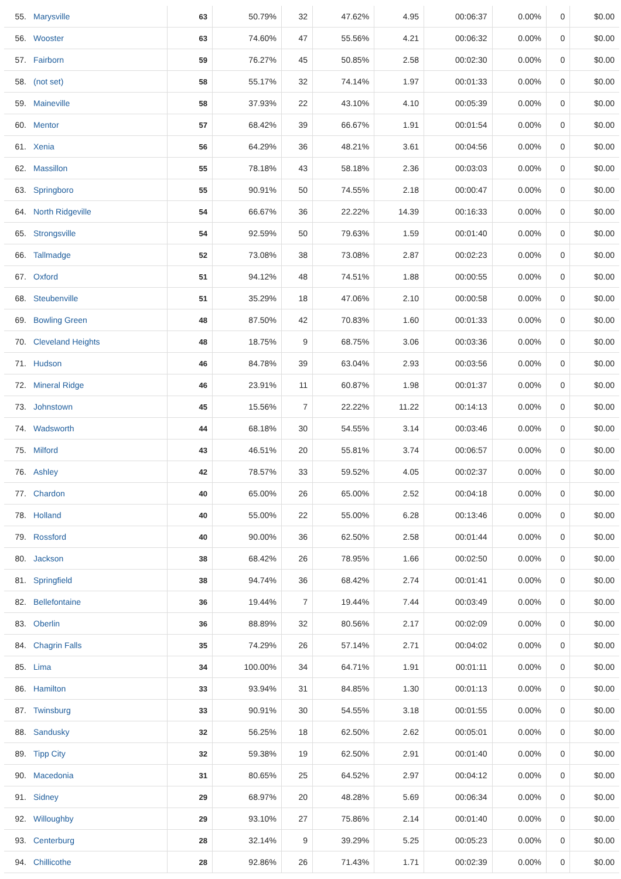| 55. | Marysville | 63 | 50.79% | 32 | 47.62% | 4.95 | 00:06:37 | 0.00% | 0 | $0.00 |
| 56. | Wooster | 63 | 74.60% | 47 | 55.56% | 4.21 | 00:06:32 | 0.00% | 0 | $0.00 |
| 57. | Fairborn | 59 | 76.27% | 45 | 50.85% | 2.58 | 00:02:30 | 0.00% | 0 | $0.00 |
| 58. | (not set) | 58 | 55.17% | 32 | 74.14% | 1.97 | 00:01:33 | 0.00% | 0 | $0.00 |
| 59. | Maineville | 58 | 37.93% | 22 | 43.10% | 4.10 | 00:05:39 | 0.00% | 0 | $0.00 |
| 60. | Mentor | 57 | 68.42% | 39 | 66.67% | 1.91 | 00:01:54 | 0.00% | 0 | $0.00 |
| 61. | Xenia | 56 | 64.29% | 36 | 48.21% | 3.61 | 00:04:56 | 0.00% | 0 | $0.00 |
| 62. | Massillon | 55 | 78.18% | 43 | 58.18% | 2.36 | 00:03:03 | 0.00% | 0 | $0.00 |
| 63. | Springboro | 55 | 90.91% | 50 | 74.55% | 2.18 | 00:00:47 | 0.00% | 0 | $0.00 |
| 64. | North Ridgeville | 54 | 66.67% | 36 | 22.22% | 14.39 | 00:16:33 | 0.00% | 0 | $0.00 |
| 65. | Strongsville | 54 | 92.59% | 50 | 79.63% | 1.59 | 00:01:40 | 0.00% | 0 | $0.00 |
| 66. | Tallmadge | 52 | 73.08% | 38 | 73.08% | 2.87 | 00:02:23 | 0.00% | 0 | $0.00 |
| 67. | Oxford | 51 | 94.12% | 48 | 74.51% | 1.88 | 00:00:55 | 0.00% | 0 | $0.00 |
| 68. | Steubenville | 51 | 35.29% | 18 | 47.06% | 2.10 | 00:00:58 | 0.00% | 0 | $0.00 |
| 69. | Bowling Green | 48 | 87.50% | 42 | 70.83% | 1.60 | 00:01:33 | 0.00% | 0 | $0.00 |
| 70. | Cleveland Heights | 48 | 18.75% | 9 | 68.75% | 3.06 | 00:03:36 | 0.00% | 0 | $0.00 |
| 71. | Hudson | 46 | 84.78% | 39 | 63.04% | 2.93 | 00:03:56 | 0.00% | 0 | $0.00 |
| 72. | Mineral Ridge | 46 | 23.91% | 11 | 60.87% | 1.98 | 00:01:37 | 0.00% | 0 | $0.00 |
| 73. | Johnstown | 45 | 15.56% | 7 | 22.22% | 11.22 | 00:14:13 | 0.00% | 0 | $0.00 |
| 74. | Wadsworth | 44 | 68.18% | 30 | 54.55% | 3.14 | 00:03:46 | 0.00% | 0 | $0.00 |
| 75. | Milford | 43 | 46.51% | 20 | 55.81% | 3.74 | 00:06:57 | 0.00% | 0 | $0.00 |
| 76. | Ashley | 42 | 78.57% | 33 | 59.52% | 4.05 | 00:02:37 | 0.00% | 0 | $0.00 |
| 77. | Chardon | 40 | 65.00% | 26 | 65.00% | 2.52 | 00:04:18 | 0.00% | 0 | $0.00 |
| 78. | Holland | 40 | 55.00% | 22 | 55.00% | 6.28 | 00:13:46 | 0.00% | 0 | $0.00 |
| 79. | Rossford | 40 | 90.00% | 36 | 62.50% | 2.58 | 00:01:44 | 0.00% | 0 | $0.00 |
| 80. | Jackson | 38 | 68.42% | 26 | 78.95% | 1.66 | 00:02:50 | 0.00% | 0 | $0.00 |
| 81. | Springfield | 38 | 94.74% | 36 | 68.42% | 2.74 | 00:01:41 | 0.00% | 0 | $0.00 |
| 82. | Bellefontaine | 36 | 19.44% | 7 | 19.44% | 7.44 | 00:03:49 | 0.00% | 0 | $0.00 |
| 83. | Oberlin | 36 | 88.89% | 32 | 80.56% | 2.17 | 00:02:09 | 0.00% | 0 | $0.00 |
| 84. | Chagrin Falls | 35 | 74.29% | 26 | 57.14% | 2.71 | 00:04:02 | 0.00% | 0 | $0.00 |
| 85. | Lima | 34 | 100.00% | 34 | 64.71% | 1.91 | 00:01:11 | 0.00% | 0 | $0.00 |
| 86. | Hamilton | 33 | 93.94% | 31 | 84.85% | 1.30 | 00:01:13 | 0.00% | 0 | $0.00 |
| 87. | Twinsburg | 33 | 90.91% | 30 | 54.55% | 3.18 | 00:01:55 | 0.00% | 0 | $0.00 |
| 88. | Sandusky | 32 | 56.25% | 18 | 62.50% | 2.62 | 00:05:01 | 0.00% | 0 | $0.00 |
| 89. | Tipp City | 32 | 59.38% | 19 | 62.50% | 2.91 | 00:01:40 | 0.00% | 0 | $0.00 |
| 90. | Macedonia | 31 | 80.65% | 25 | 64.52% | 2.97 | 00:04:12 | 0.00% | 0 | $0.00 |
| 91. | Sidney | 29 | 68.97% | 20 | 48.28% | 5.69 | 00:06:34 | 0.00% | 0 | $0.00 |
| 92. | Willoughby | 29 | 93.10% | 27 | 75.86% | 2.14 | 00:01:40 | 0.00% | 0 | $0.00 |
| 93. | Centerburg | 28 | 32.14% | 9 | 39.29% | 5.25 | 00:05:23 | 0.00% | 0 | $0.00 |
| 94. | Chillicothe | 28 | 92.86% | 26 | 71.43% | 1.71 | 00:02:39 | 0.00% | 0 | $0.00 |